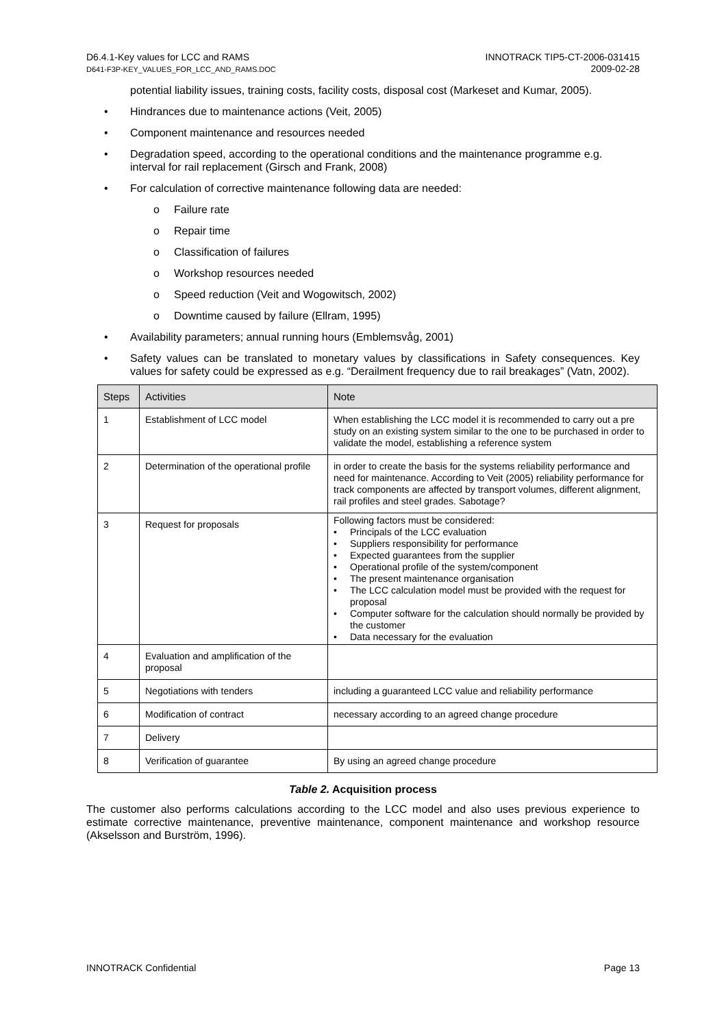D6.4.1-Key values for LCC and RAMS
D641-F3P-KEY_VALUES_FOR_LCC_AND_RAMS.DOC
INNOTRACK TIP5-CT-2006-031415
2009-02-28
potential liability issues, training costs, facility costs, disposal cost (Markeset and Kumar, 2005).
• Hindrances due to maintenance actions (Veit, 2005)
• Component maintenance and resources needed
• Degradation speed, according to the operational conditions and the maintenance programme e.g. interval for rail replacement (Girsch and Frank, 2008)
• For calculation of corrective maintenance following data are needed:
o Failure rate
o Repair time
o Classification of failures
o Workshop resources needed
o Speed reduction (Veit and Wogowitsch, 2002)
o Downtime caused by failure (Ellram, 1995)
• Availability parameters; annual running hours (Emblemsvåg, 2001)
• Safety values can be translated to monetary values by classifications in Safety consequences. Key values for safety could be expressed as e.g. “Derailment frequency due to rail breakages” (Vatn, 2002).
| Steps | Activities | Note |
| --- | --- | --- |
| 1 | Establishment of LCC model | When establishing the LCC model it is recommended to carry out a pre study on an existing system similar to the one to be purchased in order to validate the model, establishing a reference system |
| 2 | Determination of the operational profile | in order to create the basis for the systems reliability performance and need for maintenance. According to Veit (2005) reliability performance for track components are affected by transport volumes, different alignment, rail profiles and steel grades. Sabotage? |
| 3 | Request for proposals | Following factors must be considered: • Principals of the LCC evaluation • Suppliers responsibility for performance • Expected guarantees from the supplier • Operational profile of the system/component • The present maintenance organisation • The LCC calculation model must be provided with the request for proposal • Computer software for the calculation should normally be provided by the customer • Data necessary for the evaluation |
| 4 | Evaluation and amplification of the proposal | |
| 5 | Negotiations with tenders | including a guaranteed LCC value and reliability performance |
| 6 | Modification of contract | necessary according to an agreed change procedure |
| 7 | Delivery | |
| 8 | Verification of guarantee | By using an agreed change procedure |
Table 2. Acquisition process
The customer also performs calculations according to the LCC model and also uses previous experience to estimate corrective maintenance, preventive maintenance, component maintenance and workshop resource (Akselsson and Burström, 1996).
INNOTRACK Confidential Page 13